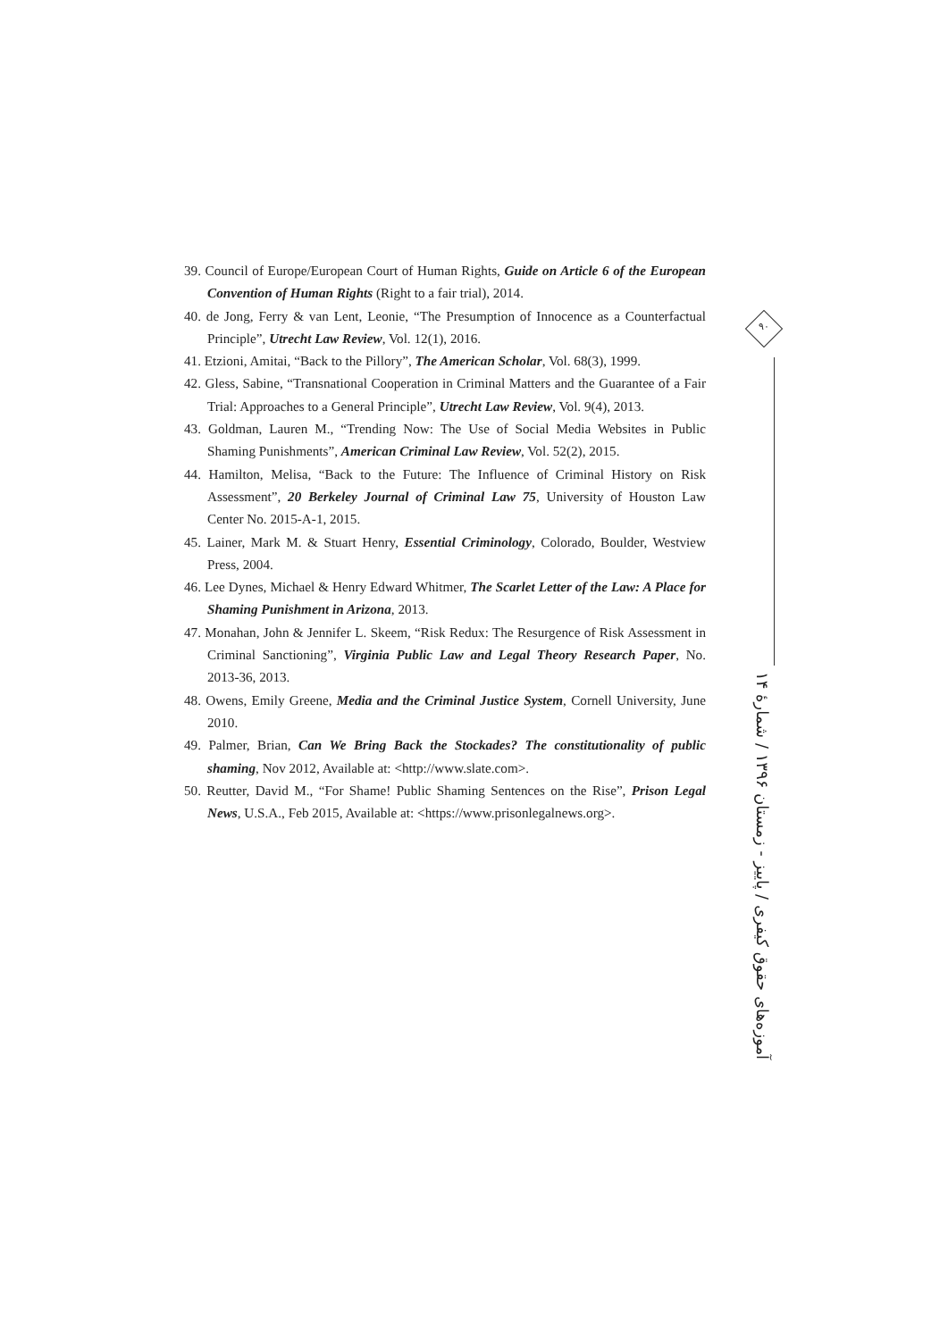39. Council of Europe/European Court of Human Rights, Guide on Article 6 of the European Convention of Human Rights (Right to a fair trial), 2014.
40. de Jong, Ferry & van Lent, Leonie, “The Presumption of Innocence as a Counterfactual Principle”, Utrecht Law Review, Vol. 12(1), 2016.
41. Etzioni, Amitai, “Back to the Pillory”, The American Scholar, Vol. 68(3), 1999.
42. Gless, Sabine, “Transnational Cooperation in Criminal Matters and the Guarantee of a Fair Trial: Approaches to a General Principle”, Utrecht Law Review, Vol. 9(4), 2013.
43. Goldman, Lauren M., “Trending Now: The Use of Social Media Websites in Public Shaming Punishments”, American Criminal Law Review, Vol. 52(2), 2015.
44. Hamilton, Melisa, “Back to the Future: The Influence of Criminal History on Risk Assessment”, 20 Berkeley Journal of Criminal Law 75, University of Houston Law Center No. 2015-A-1, 2015.
45. Lainer, Mark M. & Stuart Henry, Essential Criminology, Colorado, Boulder, Westview Press, 2004.
46. Lee Dynes, Michael & Henry Edward Whitmer, The Scarlet Letter of the Law: A Place for Shaming Punishment in Arizona, 2013.
47. Monahan, John & Jennifer L. Skeem, “Risk Redux: The Resurgence of Risk Assessment in Criminal Sanctioning”, Virginia Public Law and Legal Theory Research Paper, No. 2013-36, 2013.
48. Owens, Emily Greene, Media and the Criminal Justice System, Cornell University, June 2010.
49. Palmer, Brian, Can We Bring Back the Stockades? The constitutionality of public shaming, Nov 2012, Available at: <http://www.slate.com>.
50. Reutter, David M., “For Shame! Public Shaming Sentences on the Rise”, Prison Legal News, U.S.A., Feb 2015, Available at: <https://www.prisonlegalnews.org>.
۹۰
آموزه‌های حقوق کیفری / پاییز - زمستان ۱۳۹۶ / شمارهٔ ۱۴